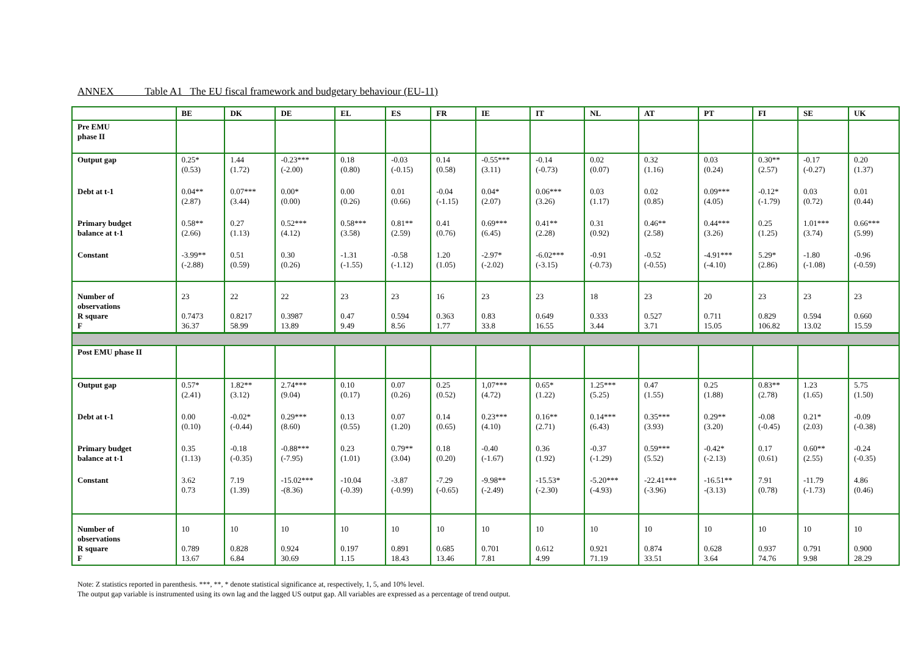ANNEX Table A1 The EU fiscal framework and budgetary behaviour (EU-11)
| | BE | DK | DE | EL | ES | FR | IE | IT | NL | AT | PT | FI | SE | UK |
| --- | --- | --- | --- | --- | --- | --- | --- | --- | --- | --- | --- | --- | --- | --- |
| Pre EMU phase II | | | | | | | | | | | | | | |
| Output gap | 0.25* (0.53) | 1.44 (1.72) | -0.23*** (-2.00) | 0.18 (0.80) | -0.03 (-0.15) | 0.14 (0.58) | -0.55*** (3.11) | -0.14 (-0.73) | 0.02 (0.07) | 0.32 (1.16) | 0.03 (0.24) | 0.30** (2.57) | -0.17 (-0.27) | 0.20 (1.37) |
| Debt at t-1 | 0.04** (2.87) | 0.07*** (3.44) | 0.00* (0.00) | 0.00 (0.26) | 0.01 (0.66) | -0.04 (-1.15) | 0.04* (2.07) | 0.06*** (3.26) | 0.03 (1.17) | 0.02 (0.85) | 0.09*** (4.05) | -0.12* (-1.79) | 0.03 (0.72) | 0.01 (0.44) |
| Primary budget balance at t-1 | 0.58** (2.66) | 0.27 (1.13) | 0.52*** (4.12) | 0.58*** (3.58) | 0.81** (2.59) | 0.41 (0.76) | 0.69*** (6.45) | 0.41** (2.28) | 0.31 (0.92) | 0.46** (2.58) | 0.44*** (3.26) | 0.25 (1.25) | 1.01*** (3.74) | 0.66*** (5.99) |
| Constant | -3.99** (-2.88) | 0.51 (0.59) | 0.30 (0.26) | -1.31 (-1.55) | -0.58 (-1.12) | 1.20 (1.05) | -2.97* (-2.02) | -6.02*** (-3.15) | -0.91 (-0.73) | -0.52 (-0.55) | -4.91*** (-4.10) | 5.29* (2.86) | -1.80 (-1.08) | -0.96 (-0.59) |
| Number of observations R square F | 23 0.7473 36.37 | 22 0.8217 58.99 | 22 0.3987 13.89 | 23 0.47 9.49 | 23 0.594 8.56 | 16 0.363 1.77 | 23 0.83 33.8 | 23 0.649 16.55 | 18 0.333 3.44 | 23 0.527 3.71 | 20 0.711 15.05 | 23 0.829 106.82 | 23 0.594 13.02 | 23 0.660 15.59 |
| Post EMU phase II | | | | | | | | | | | | | | |
| Output gap | 0.57* (2.41) | 1.82** (3.12) | 2.74*** (9.04) | 0.10 (0.17) | 0.07 (0.26) | 0.25 (0.52) | 1,07*** (4.72) | 0.65* (1.22) | 1.25*** (5.25) | 0.47 (1.55) | 0.25 (1.88) | 0.83** (2.78) | 1.23 (1.65) | 5.75 (1.50) |
| Debt at t-1 | 0.00 (0.10) | -0.02* (-0.44) | 0.29*** (8.60) | 0.13 (0.55) | 0.07 (1.20) | 0.14 (0.65) | 0.23*** (4.10) | 0.16** (2.71) | 0.14*** (6.43) | 0.35*** (3.93) | 0.29** (3.20) | -0.08 (-0.45) | 0.21* (2.03) | -0.09 (-0.38) |
| Primary budget balance at t-1 | 0.35 (1.13) | -0.18 (-0.35) | -0.88*** (-7.95) | 0.23 (1.01) | 0.79** (3.04) | 0.18 (0.20) | -0.40 (-1.67) | 0.36 (1.92) | -0.37 (-1.29) | 0.59*** (5.52) | -0.42* (-2.13) | 0.17 (0.61) | 0.60** (2.55) | -0.24 (-0.35) |
| Constant | 3.62 0.73 | 7.19 (1.39) | -15.02*** -(8.36) | -10.04 (-0.39) | -3.87 (-0.99) | -7.29 (-0.65) | -9.98** (-2.49) | -15.53* (-2.30) | -5.20*** (-4.93) | -22.41*** (-3.96) | -16.51** -(3.13) | 7.91 (0.78) | -11.79 (-1.73) | 4.86 (0.46) |
| Number of observations R square F | 10 0.789 13.67 | 10 0.828 6.84 | 10 0.924 30.69 | 10 0.197 1.15 | 10 0.891 18.43 | 10 0.685 13.46 | 10 0.701 7.81 | 10 0.612 4.99 | 10 0.921 71.19 | 10 0.874 33.51 | 10 0.628 3.64 | 10 0.937 74.76 | 10 0.791 9.98 | 10 0.900 28.29 |
Note: Z statistics reported in parenthesis. ***, **, * denote statistical significance at, respectively, 1, 5, and 10% level.
The output gap variable is instrumented using its own lag and the lagged US output gap. All variables are expressed as a percentage of trend output.